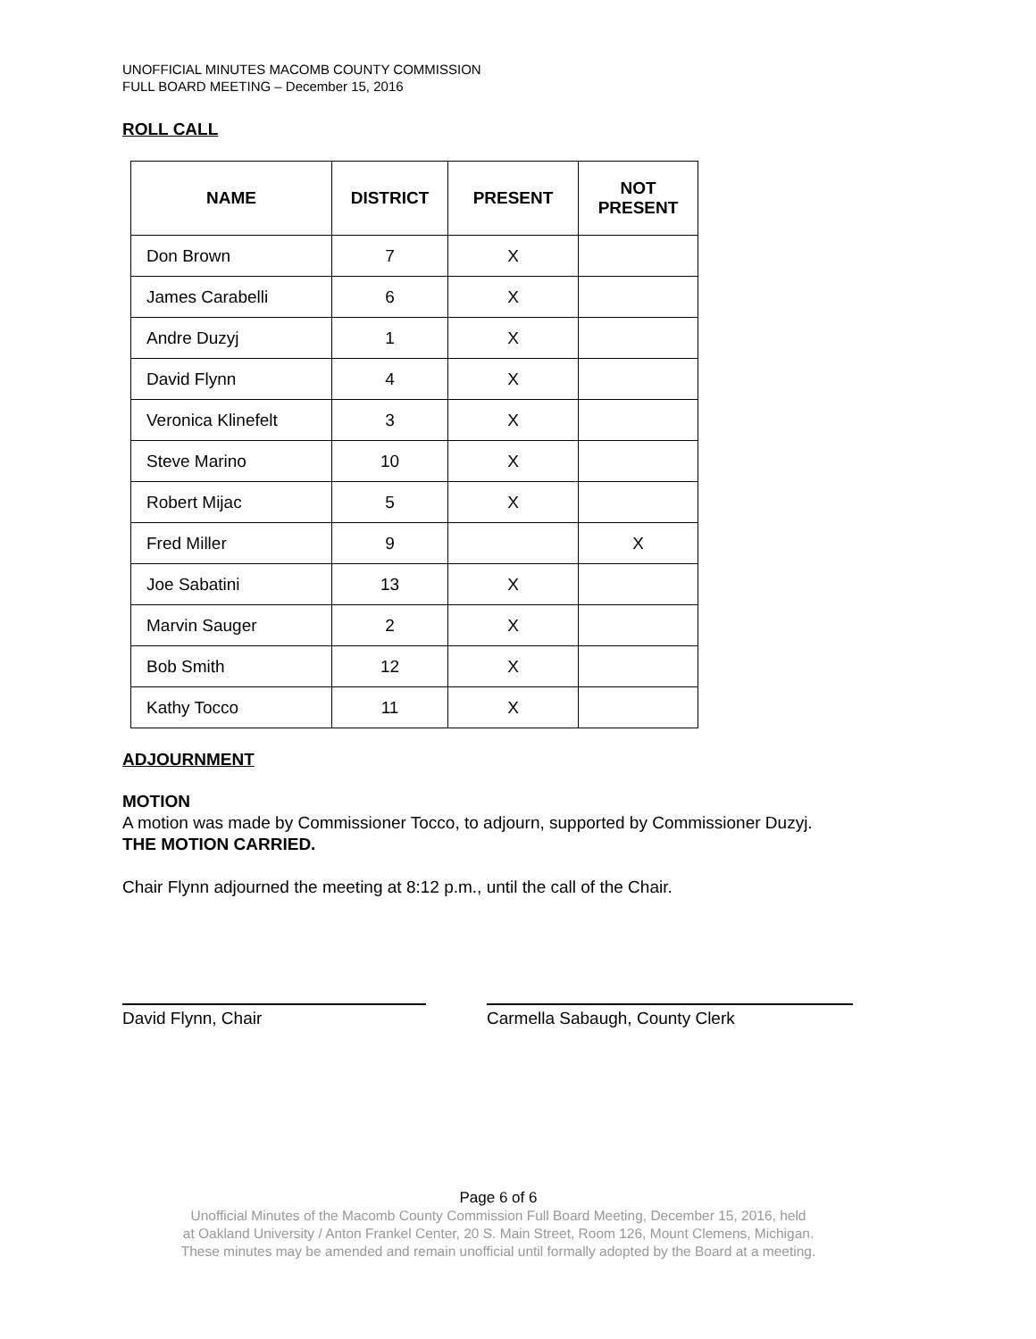UNOFFICIAL MINUTES MACOMB COUNTY COMMISSION
FULL BOARD MEETING – December 15, 2016
ROLL CALL
| NAME | DISTRICT | PRESENT | NOT PRESENT |
| --- | --- | --- | --- |
| Don Brown | 7 | X | |
| James Carabelli | 6 | X | |
| Andre Duzyj | 1 | X | |
| David Flynn | 4 | X | |
| Veronica Klinefelt | 3 | X | |
| Steve Marino | 10 | X | |
| Robert Mijac | 5 | X | |
| Fred Miller | 9 | | X |
| Joe Sabatini | 13 | X | |
| Marvin Sauger | 2 | X | |
| Bob Smith | 12 | X | |
| Kathy Tocco | 11 | X | |
ADJOURNMENT
MOTION
A motion was made by Commissioner Tocco, to adjourn, supported by Commissioner Duzyj.
THE MOTION CARRIED.
Chair Flynn adjourned the meeting at 8:12 p.m., until the call of the Chair.
David Flynn, Chair Carmella Sabaugh, County Clerk
Page 6 of 6
Unofficial Minutes of the Macomb County Commission Full Board Meeting, December 15, 2016, held
at Oakland University / Anton Frankel Center, 20 S. Main Street, Room 126, Mount Clemens, Michigan.
These minutes may be amended and remain unofficial until formally adopted by the Board at a meeting.